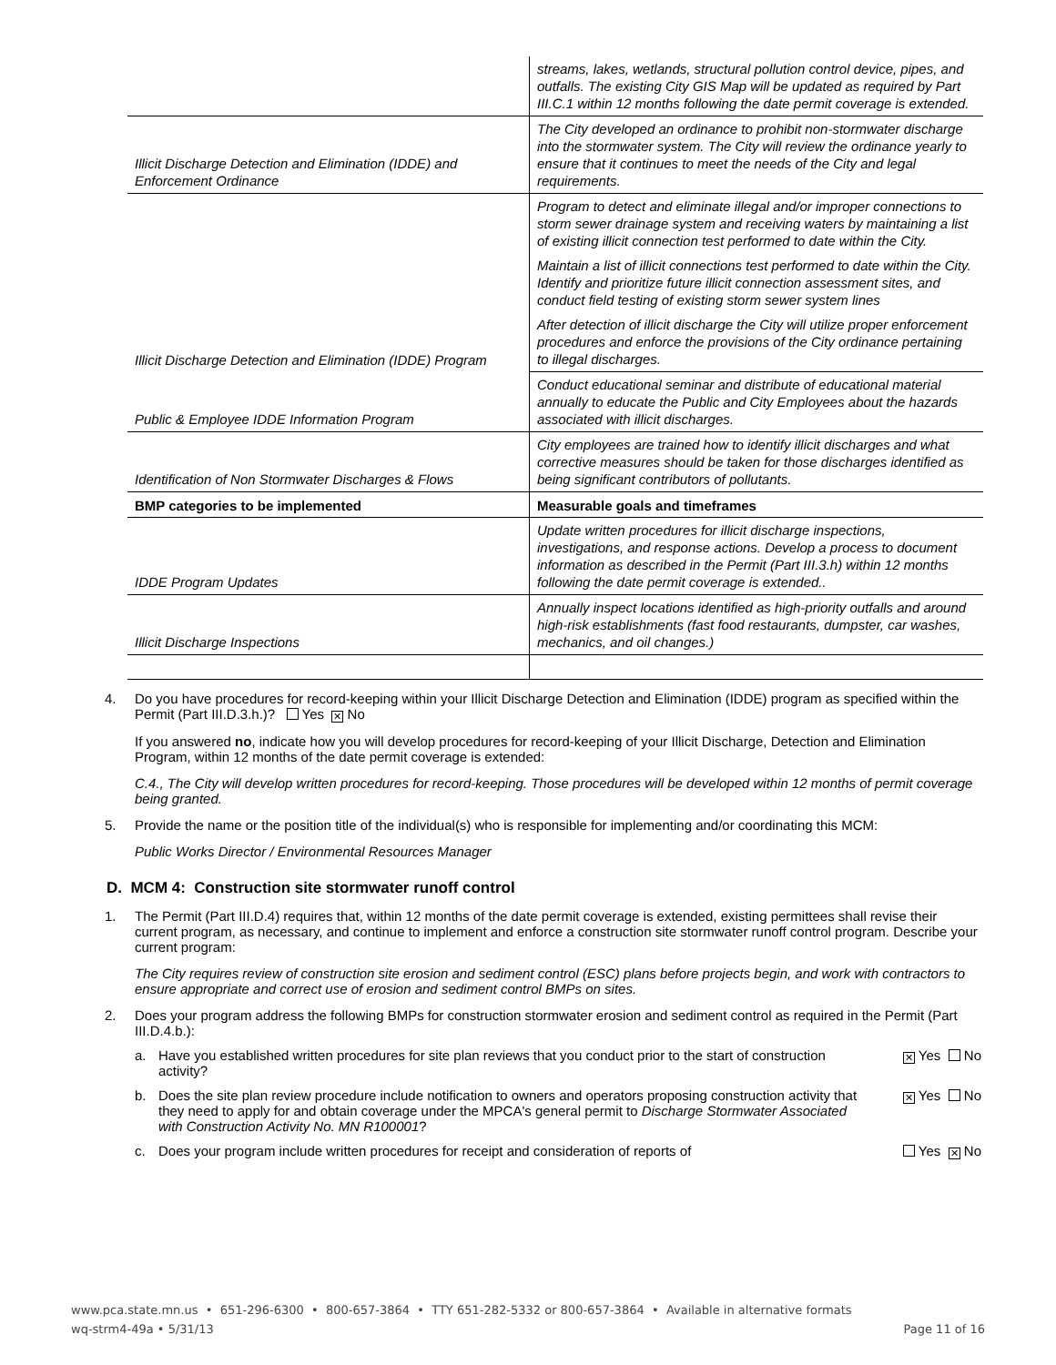| | streams, lakes, wetlands, structural pollution control device, pipes, and outfalls. The existing City GIS Map will be updated as required by Part III.C.1 within 12 months following the date permit coverage is extended. |
| Illicit Discharge Detection and Elimination (IDDE) and Enforcement Ordinance | The City developed an ordinance to prohibit non-stormwater discharge into the stormwater system. The City will review the ordinance yearly to ensure that it continues to meet the needs of the City and legal requirements. |
| Illicit Discharge Detection and Elimination (IDDE) Program | Program to detect and eliminate illegal and/or improper connections to storm sewer drainage system and receiving waters by maintaining a list of existing illicit connection test performed to date within the City. |
| | Maintain a list of illicit connections test performed to date within the City. Identify and prioritize future illicit connection assessment sites, and conduct field testing of existing storm sewer system lines |
| | After detection of illicit discharge the City will utilize proper enforcement procedures and enforce the provisions of the City ordinance pertaining to illegal discharges. |
| Public & Employee IDDE Information Program | Conduct educational seminar and distribute of educational material annually to educate the Public and City Employees about the hazards associated with illicit discharges. |
| Identification of Non Stormwater Discharges & Flows | City employees are trained how to identify illicit discharges and what corrective measures should be taken for those discharges identified as being significant contributors of pollutants. |
| BMP categories to be implemented | Measurable goals and timeframes |
| IDDE Program Updates | Update written procedures for illicit discharge inspections, investigations, and response actions. Develop a process to document information as described in the Permit (Part III.3.h) within 12 months following the date permit coverage is extended.. |
| Illicit Discharge Inspections | Annually inspect locations identified as high-priority outfalls and around high-risk establishments (fast food restaurants, dumpster, car washes, mechanics, and oil changes.) |
4. Do you have procedures for record-keeping within your Illicit Discharge Detection and Elimination (IDDE) program as specified within the Permit (Part III.D.3.h.)? Yes ✕ No
If you answered no, indicate how you will develop procedures for record-keeping of your Illicit Discharge, Detection and Elimination Program, within 12 months of the date permit coverage is extended:
C.4., The City will develop written procedures for record-keeping. Those procedures will be developed within 12 months of permit coverage being granted.
5. Provide the name or the position title of the individual(s) who is responsible for implementing and/or coordinating this MCM:
Public Works Director / Environmental Resources Manager
D. MCM 4: Construction site stormwater runoff control
1. The Permit (Part III.D.4) requires that, within 12 months of the date permit coverage is extended, existing permittees shall revise their current program, as necessary, and continue to implement and enforce a construction site stormwater runoff control program. Describe your current program:
The City requires review of construction site erosion and sediment control (ESC) plans before projects begin, and work with contractors to ensure appropriate and correct use of erosion and sediment control BMPs on sites.
2. Does your program address the following BMPs for construction stormwater erosion and sediment control as required in the Permit (Part III.D.4.b.):
a. Have you established written procedures for site plan reviews that you conduct prior to the start of construction activity?
✕ Yes No
b. Does the site plan review procedure include notification to owners and operators proposing construction activity that they need to apply for and obtain coverage under the MPCA's general permit to Discharge Stormwater Associated with Construction Activity No. MN R100001?
✕ Yes No
c. Does your program include written procedures for receipt and consideration of reports of
Yes ✕ No
www.pca.state.mn.us • 651-296-6300 • 800-657-3864 • TTY 651-282-5332 or 800-657-3864 • Available in alternative formats
wq-strm4-49a • 5/31/13 Page 11 of 16